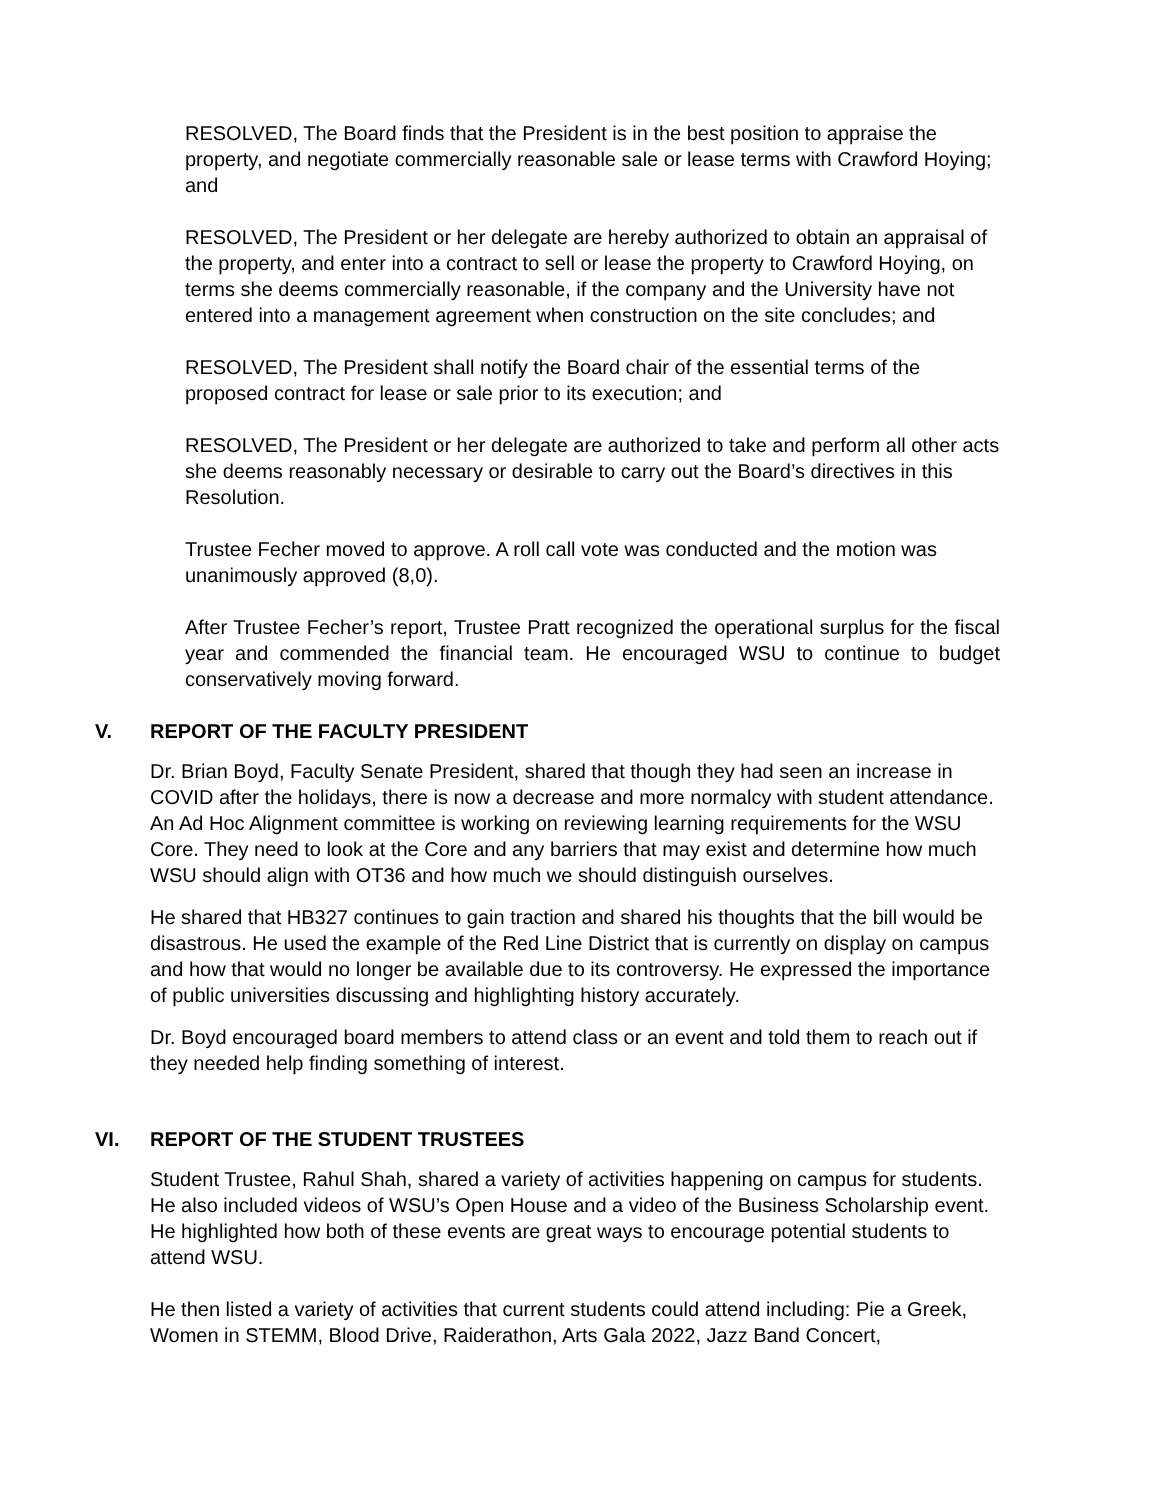RESOLVED, The Board finds that the President is in the best position to appraise the property, and negotiate commercially reasonable sale or lease terms with Crawford Hoying; and
RESOLVED, The President or her delegate are hereby authorized to obtain an appraisal of the property, and enter into a contract to sell or lease the property to Crawford Hoying, on terms she deems commercially reasonable, if the company and the University have not entered into a management agreement when construction on the site concludes; and
RESOLVED, The President shall notify the Board chair of the essential terms of the proposed contract for lease or sale prior to its execution; and
RESOLVED, The President or her delegate are authorized to take and perform all other acts she deems reasonably necessary or desirable to carry out the Board’s directives in this Resolution.
Trustee Fecher moved to approve. A roll call vote was conducted and the motion was unanimously approved (8,0).
After Trustee Fecher’s report, Trustee Pratt recognized the operational surplus for the fiscal year and commended the financial team. He encouraged WSU to continue to budget conservatively moving forward.
V. REPORT OF THE FACULTY PRESIDENT
Dr. Brian Boyd, Faculty Senate President, shared that though they had seen an increase in COVID after the holidays, there is now a decrease and more normalcy with student attendance. An Ad Hoc Alignment committee is working on reviewing learning requirements for the WSU Core. They need to look at the Core and any barriers that may exist and determine how much WSU should align with OT36 and how much we should distinguish ourselves.
He shared that HB327 continues to gain traction and shared his thoughts that the bill would be disastrous. He used the example of the Red Line District that is currently on display on campus and how that would no longer be available due to its controversy. He expressed the importance of public universities discussing and highlighting history accurately.
Dr. Boyd encouraged board members to attend class or an event and told them to reach out if they needed help finding something of interest.
VI. REPORT OF THE STUDENT TRUSTEES
Student Trustee, Rahul Shah, shared a variety of activities happening on campus for students. He also included videos of WSU’s Open House and a video of the Business Scholarship event. He highlighted how both of these events are great ways to encourage potential students to attend WSU.
He then listed a variety of activities that current students could attend including: Pie a Greek, Women in STEMM, Blood Drive, Raiderathon, Arts Gala 2022, Jazz Band Concert,